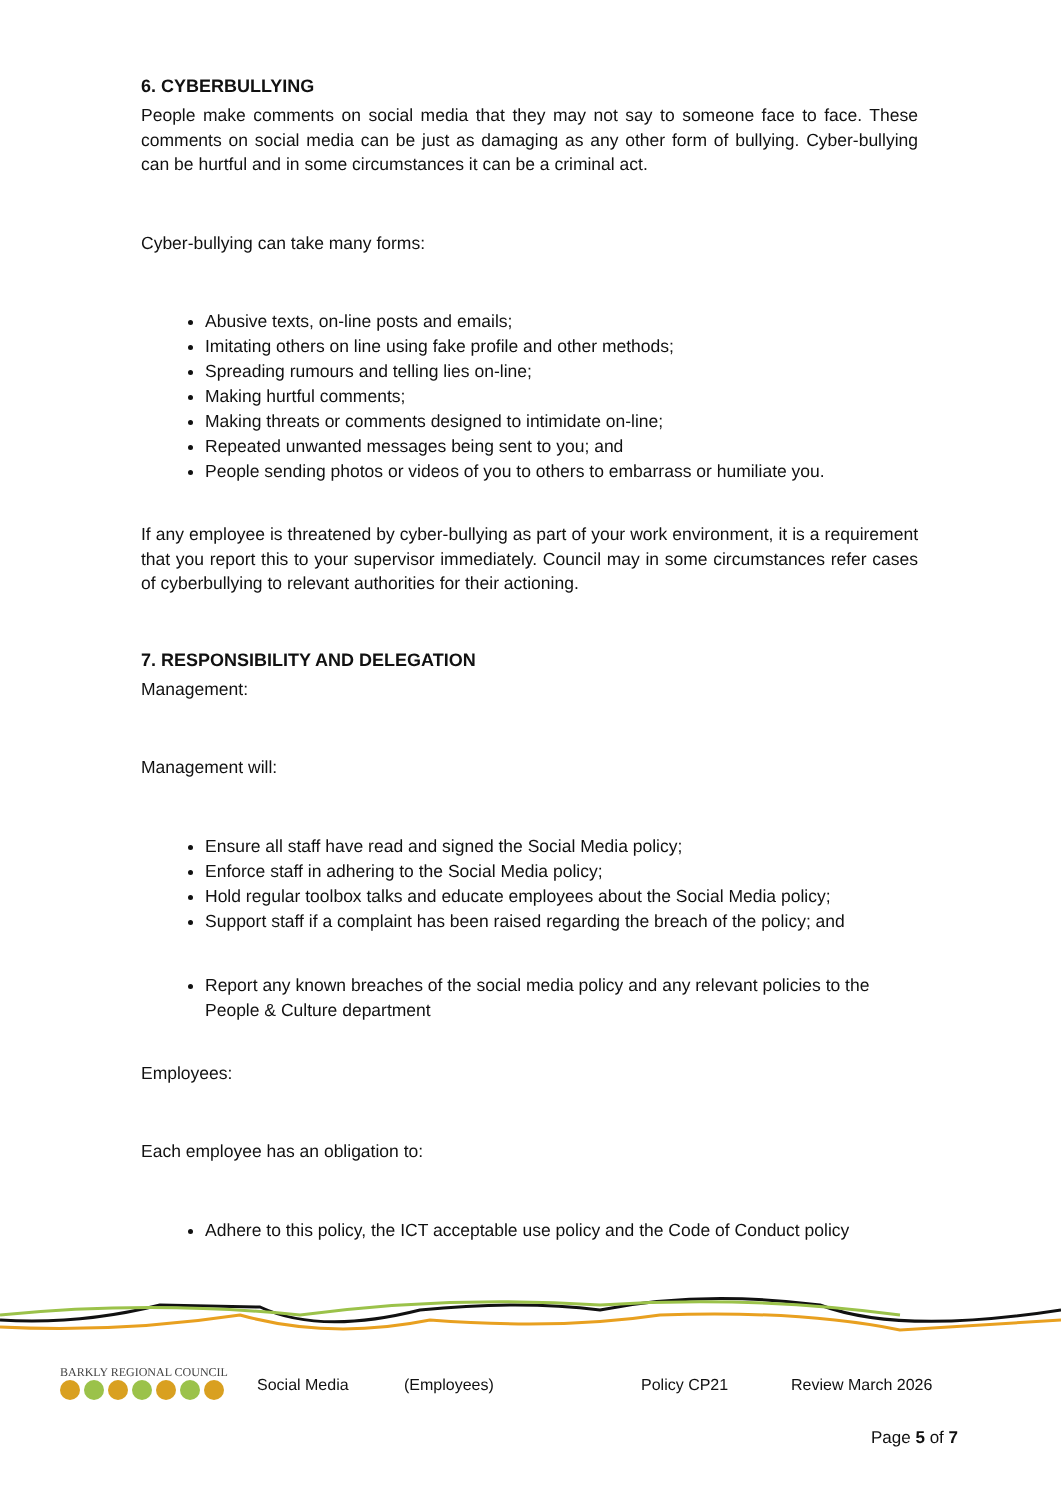6. CYBERBULLYING
People make comments on social media that they may not say to someone face to face. These comments on social media can be just as damaging as any other form of bullying. Cyber-bullying can be hurtful and in some circumstances it can be a criminal act.
Cyber-bullying can take many forms:
Abusive texts, on-line posts and emails;
Imitating others on line using fake profile and other methods;
Spreading rumours and telling lies on-line;
Making hurtful comments;
Making threats or comments designed to intimidate on-line;
Repeated unwanted messages being sent to you; and
People sending photos or videos of you to others to embarrass or humiliate you.
If any employee is threatened by cyber-bullying as part of your work environment, it is a requirement that you report this to your supervisor immediately. Council may in some circumstances refer cases of cyberbullying to relevant authorities for their actioning.
7. RESPONSIBILITY AND DELEGATION
Management:
Management will:
Ensure all staff have read and signed the Social Media policy;
Enforce staff in adhering to the Social Media policy;
Hold regular toolbox talks and educate employees about the Social Media policy;
Support staff if a complaint has been raised regarding the breach of the policy; and
Report any known breaches of the social media policy and any relevant policies to the People & Culture department
Employees:
Each employee has an obligation to:
Adhere to this policy, the ICT acceptable use policy and the Code of Conduct policy
BARKLY REGIONAL COUNCIL
Social Media (Employees) Policy CP21 Review March 2026
Page 5 of 7